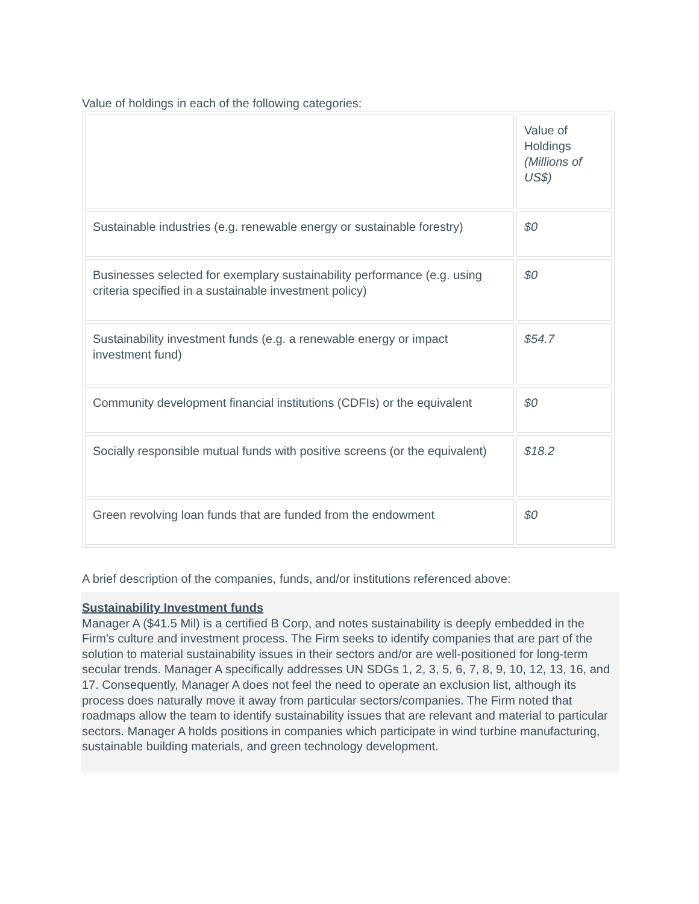Value of holdings in each of the following categories:
| | Value of Holdings (Millions of US$) |
| Sustainable industries (e.g. renewable energy or sustainable forestry) | $0 |
| Businesses selected for exemplary sustainability performance (e.g. using criteria specified in a sustainable investment policy) | $0 |
| Sustainability investment funds (e.g. a renewable energy or impact investment fund) | $54.7 |
| Community development financial institutions (CDFIs) or the equivalent | $0 |
| Socially responsible mutual funds with positive screens (or the equivalent) | $18.2 |
| Green revolving loan funds that are funded from the endowment | $0 |
A brief description of the companies, funds, and/or institutions referenced above:
Sustainability Investment funds
Manager A ($41.5 Mil) is a certified B Corp, and notes sustainability is deeply embedded in the Firm's culture and investment process. The Firm seeks to identify companies that are part of the solution to material sustainability issues in their sectors and/or are well-positioned for long-term secular trends. Manager A specifically addresses UN SDGs 1, 2, 3, 5, 6, 7, 8, 9, 10, 12, 13, 16, and 17. Consequently, Manager A does not feel the need to operate an exclusion list, although its process does naturally move it away from particular sectors/companies. The Firm noted that roadmaps allow the team to identify sustainability issues that are relevant and material to particular sectors. Manager A holds positions in companies which participate in wind turbine manufacturing, sustainable building materials, and green technology development.